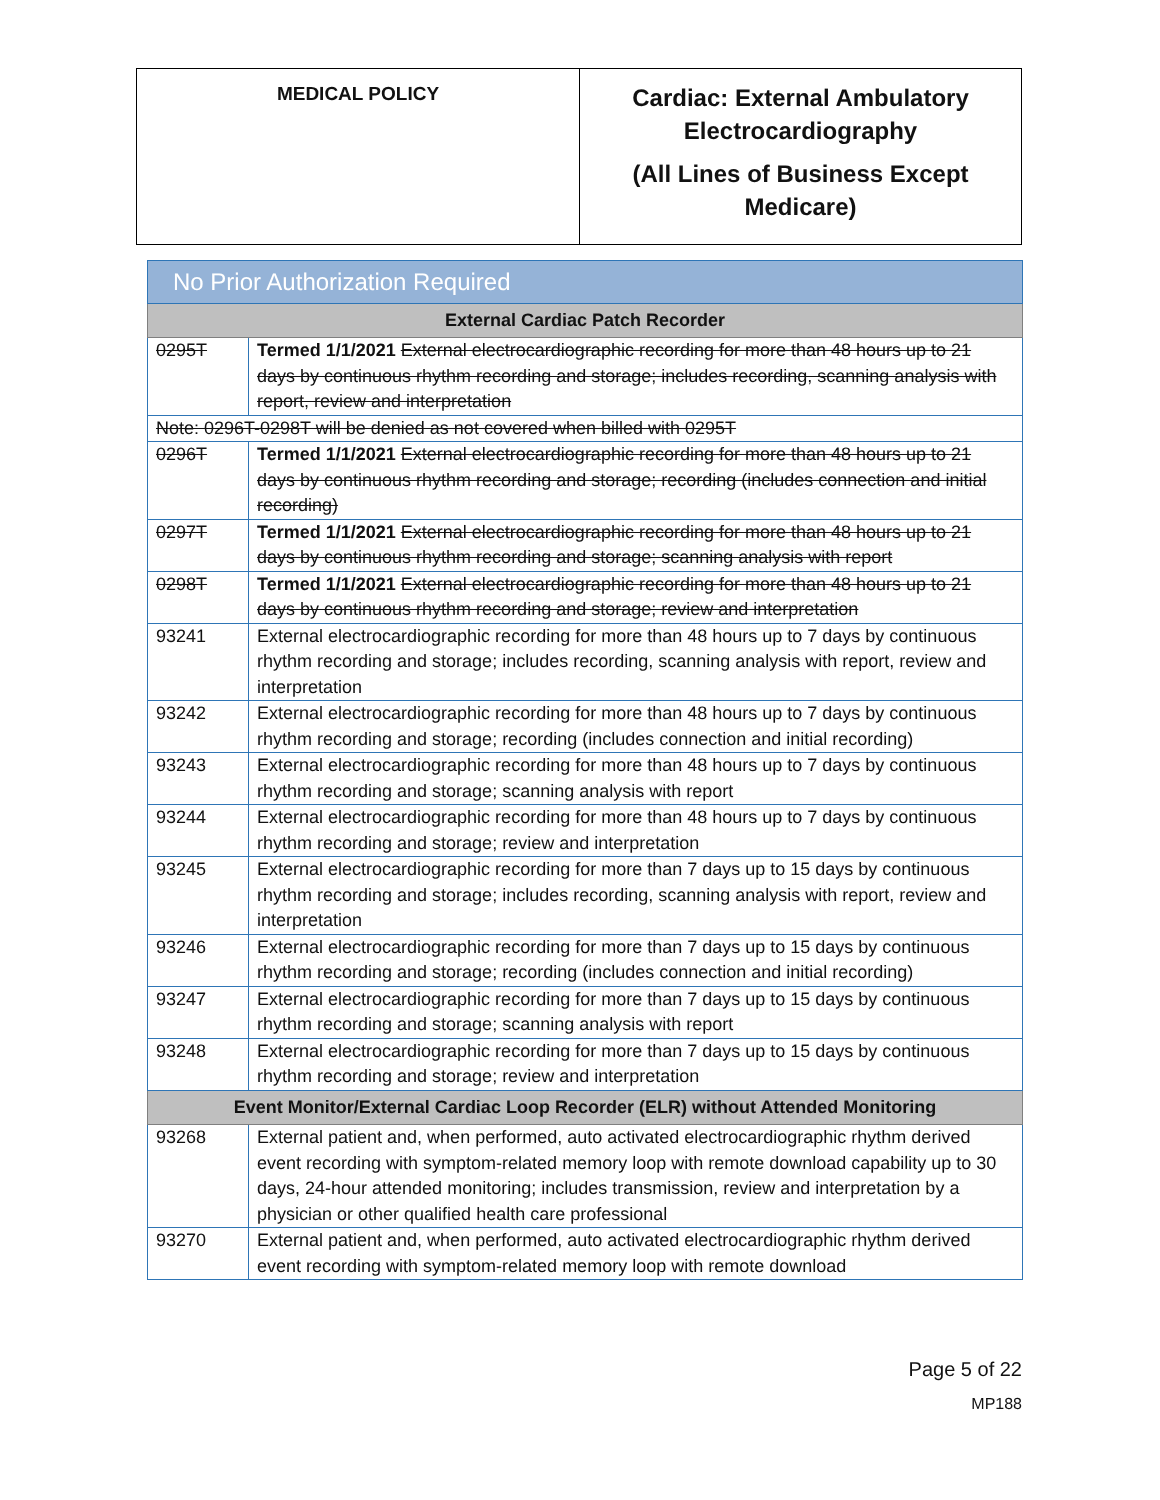| MEDICAL POLICY | Cardiac: External Ambulatory Electrocardiography (All Lines of Business Except Medicare) |
| No Prior Authorization Required | |
| External Cardiac Patch Recorder | |
| 0295T | Termed 1/1/2021 External electrocardiographic recording for more than 48 hours up to 21 days by continuous rhythm recording and storage; includes recording, scanning analysis with report, review and interpretation |
| Note: 0296T-0298T will be denied as not covered when billed with 0295T | |
| 0296T | Termed 1/1/2021 External electrocardiographic recording for more than 48 hours up to 21 days by continuous rhythm recording and storage; recording (includes connection and initial recording) |
| 0297T | Termed 1/1/2021 External electrocardiographic recording for more than 48 hours up to 21 days by continuous rhythm recording and storage; scanning analysis with report |
| 0298T | Termed 1/1/2021 External electrocardiographic recording for more than 48 hours up to 21 days by continuous rhythm recording and storage; review and interpretation |
| 93241 | External electrocardiographic recording for more than 48 hours up to 7 days by continuous rhythm recording and storage; includes recording, scanning analysis with report, review and interpretation |
| 93242 | External electrocardiographic recording for more than 48 hours up to 7 days by continuous rhythm recording and storage; recording (includes connection and initial recording) |
| 93243 | External electrocardiographic recording for more than 48 hours up to 7 days by continuous rhythm recording and storage; scanning analysis with report |
| 93244 | External electrocardiographic recording for more than 48 hours up to 7 days by continuous rhythm recording and storage; review and interpretation |
| 93245 | External electrocardiographic recording for more than 7 days up to 15 days by continuous rhythm recording and storage; includes recording, scanning analysis with report, review and interpretation |
| 93246 | External electrocardiographic recording for more than 7 days up to 15 days by continuous rhythm recording and storage; recording (includes connection and initial recording) |
| 93247 | External electrocardiographic recording for more than 7 days up to 15 days by continuous rhythm recording and storage; scanning analysis with report |
| 93248 | External electrocardiographic recording for more than 7 days up to 15 days by continuous rhythm recording and storage; review and interpretation |
| Event Monitor/External Cardiac Loop Recorder (ELR) without Attended Monitoring | |
| 93268 | External patient and, when performed, auto activated electrocardiographic rhythm derived event recording with symptom-related memory loop with remote download capability up to 30 days, 24-hour attended monitoring; includes transmission, review and interpretation by a physician or other qualified health care professional |
| 93270 | External patient and, when performed, auto activated electrocardiographic rhythm derived event recording with symptom-related memory loop with remote download |
Page 5 of 22
MP188